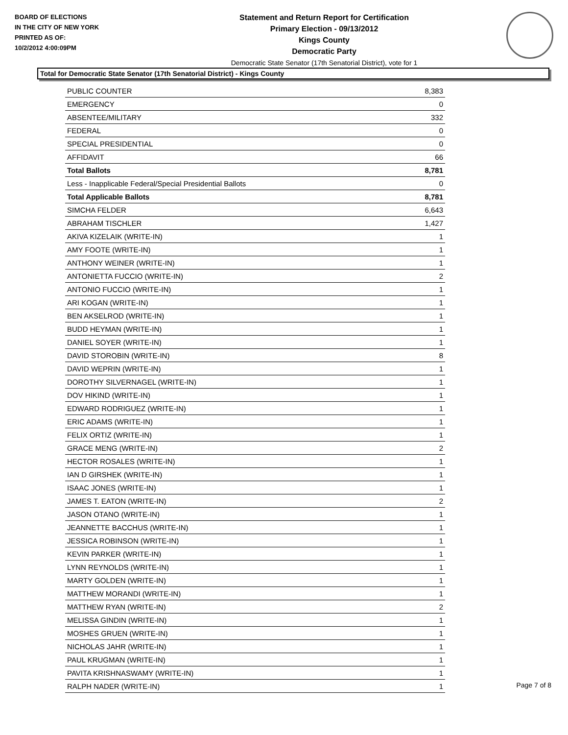BOARD OF ELECTIONS
IN THE CITY OF NEW YORK
PRINTED AS OF:
10/2/2012 4:00:09PM
Statement and Return Report for Certification
Primary Election - 09/13/2012
Kings County
Democratic Party
Democratic State Senator (17th Senatorial District), vote for 1
Total for Democratic State Senator (17th Senatorial District) - Kings County
| PUBLIC COUNTER | 8,383 |
| EMERGENCY | 0 |
| ABSENTEE/MILITARY | 332 |
| FEDERAL | 0 |
| SPECIAL PRESIDENTIAL | 0 |
| AFFIDAVIT | 66 |
| Total Ballots | 8,781 |
| Less - Inapplicable Federal/Special Presidential Ballots | 0 |
| Total Applicable Ballots | 8,781 |
| SIMCHA FELDER | 6,643 |
| ABRAHAM TISCHLER | 1,427 |
| AKIVA KIZELAIK (WRITE-IN) | 1 |
| AMY FOOTE (WRITE-IN) | 1 |
| ANTHONY WEINER (WRITE-IN) | 1 |
| ANTONIETTA FUCCIO (WRITE-IN) | 2 |
| ANTONIO FUCCIO (WRITE-IN) | 1 |
| ARI KOGAN (WRITE-IN) | 1 |
| BEN AKSELROD (WRITE-IN) | 1 |
| BUDD HEYMAN (WRITE-IN) | 1 |
| DANIEL SOYER (WRITE-IN) | 1 |
| DAVID STOROBIN (WRITE-IN) | 8 |
| DAVID WEPRIN (WRITE-IN) | 1 |
| DOROTHY SILVERNAGEL (WRITE-IN) | 1 |
| DOV HIKIND (WRITE-IN) | 1 |
| EDWARD RODRIGUEZ (WRITE-IN) | 1 |
| ERIC ADAMS (WRITE-IN) | 1 |
| FELIX ORTIZ (WRITE-IN) | 1 |
| GRACE MENG (WRITE-IN) | 2 |
| HECTOR ROSALES (WRITE-IN) | 1 |
| IAN D GIRSHEK (WRITE-IN) | 1 |
| ISAAC JONES (WRITE-IN) | 1 |
| JAMES T. EATON (WRITE-IN) | 2 |
| JASON OTANO (WRITE-IN) | 1 |
| JEANNETTE BACCHUS (WRITE-IN) | 1 |
| JESSICA ROBINSON (WRITE-IN) | 1 |
| KEVIN PARKER (WRITE-IN) | 1 |
| LYNN REYNOLDS (WRITE-IN) | 1 |
| MARTY GOLDEN (WRITE-IN) | 1 |
| MATTHEW MORANDI (WRITE-IN) | 1 |
| MATTHEW RYAN (WRITE-IN) | 2 |
| MELISSA GINDIN (WRITE-IN) | 1 |
| MOSHES GRUEN (WRITE-IN) | 1 |
| NICHOLAS JAHR (WRITE-IN) | 1 |
| PAUL KRUGMAN (WRITE-IN) | 1 |
| PAVITA KRISHNASWAMY (WRITE-IN) | 1 |
| RALPH NADER (WRITE-IN) | 1 |
Page 7 of 8